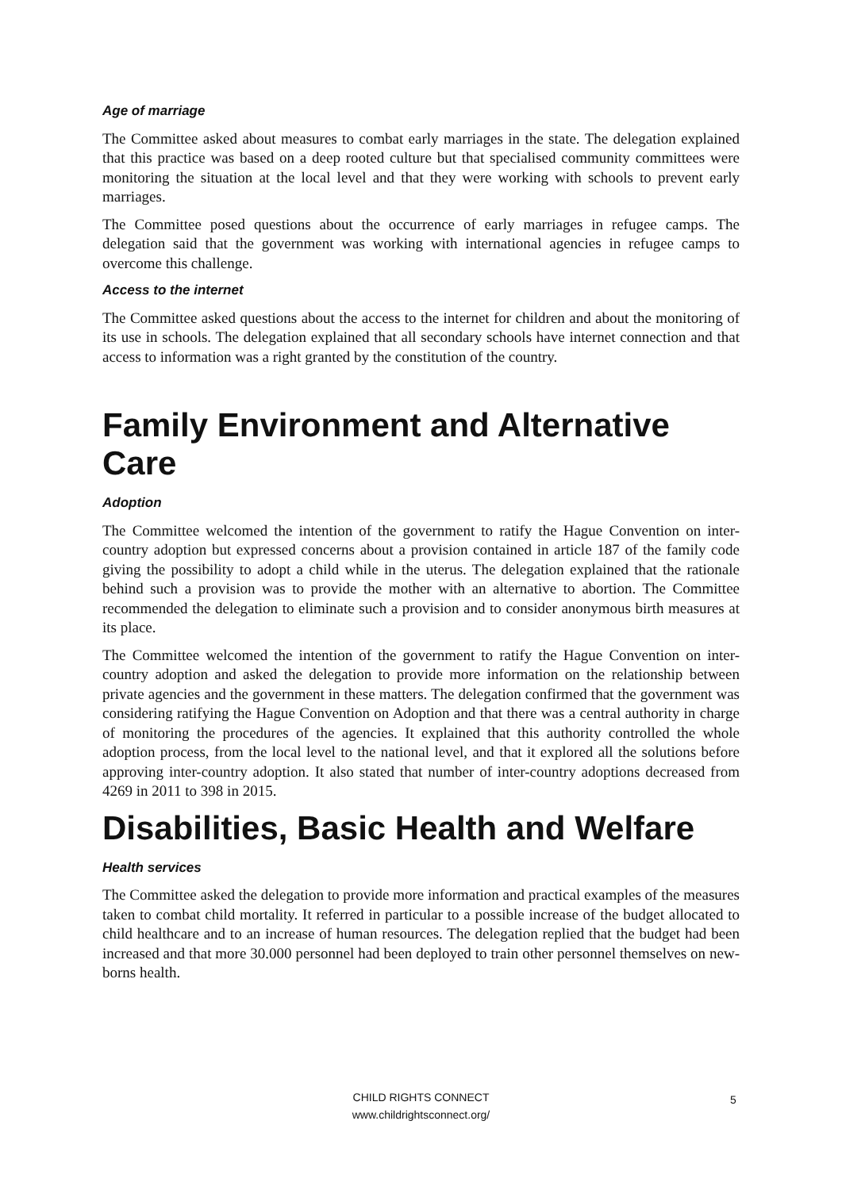Age of marriage
The Committee asked about measures to combat early marriages in the state. The delegation explained that this practice was based on a deep rooted culture but that specialised community committees were monitoring the situation at the local level and that they were working with schools to prevent early marriages.
The Committee posed questions about the occurrence of early marriages in refugee camps. The delegation said that the government was working with international agencies in refugee camps to overcome this challenge.
Access to the internet
The Committee asked questions about the access to the internet for children and about the monitoring of its use in schools. The delegation explained that all secondary schools have internet connection and that access to information was a right granted by the constitution of the country.
Family Environment and Alternative Care
Adoption
The Committee welcomed the intention of the government to ratify the Hague Convention on inter-country adoption but expressed concerns about a provision contained in article 187 of the family code giving the possibility to adopt a child while in the uterus. The delegation explained that the rationale behind such a provision was to provide the mother with an alternative to abortion. The Committee recommended the delegation to eliminate such a provision and to consider anonymous birth measures at its place.
The Committee welcomed the intention of the government to ratify the Hague Convention on inter-country adoption and asked the delegation to provide more information on the relationship between private agencies and the government in these matters. The delegation confirmed that the government was considering ratifying the Hague Convention on Adoption and that there was a central authority in charge of monitoring the procedures of the agencies. It explained that this authority controlled the whole adoption process, from the local level to the national level, and that it explored all the solutions before approving inter-country adoption. It also stated that number of inter-country adoptions decreased from 4269 in 2011 to 398 in 2015.
Disabilities, Basic Health and Welfare
Health services
The Committee asked the delegation to provide more information and practical examples of the measures taken to combat child mortality. It referred in particular to a possible increase of the budget allocated to child healthcare and to an increase of human resources. The delegation replied that the budget had been increased and that more 30.000 personnel had been deployed to train other personnel themselves on new-borns health.
CHILD RIGHTS CONNECT
www.childrightsconnect.org/
5